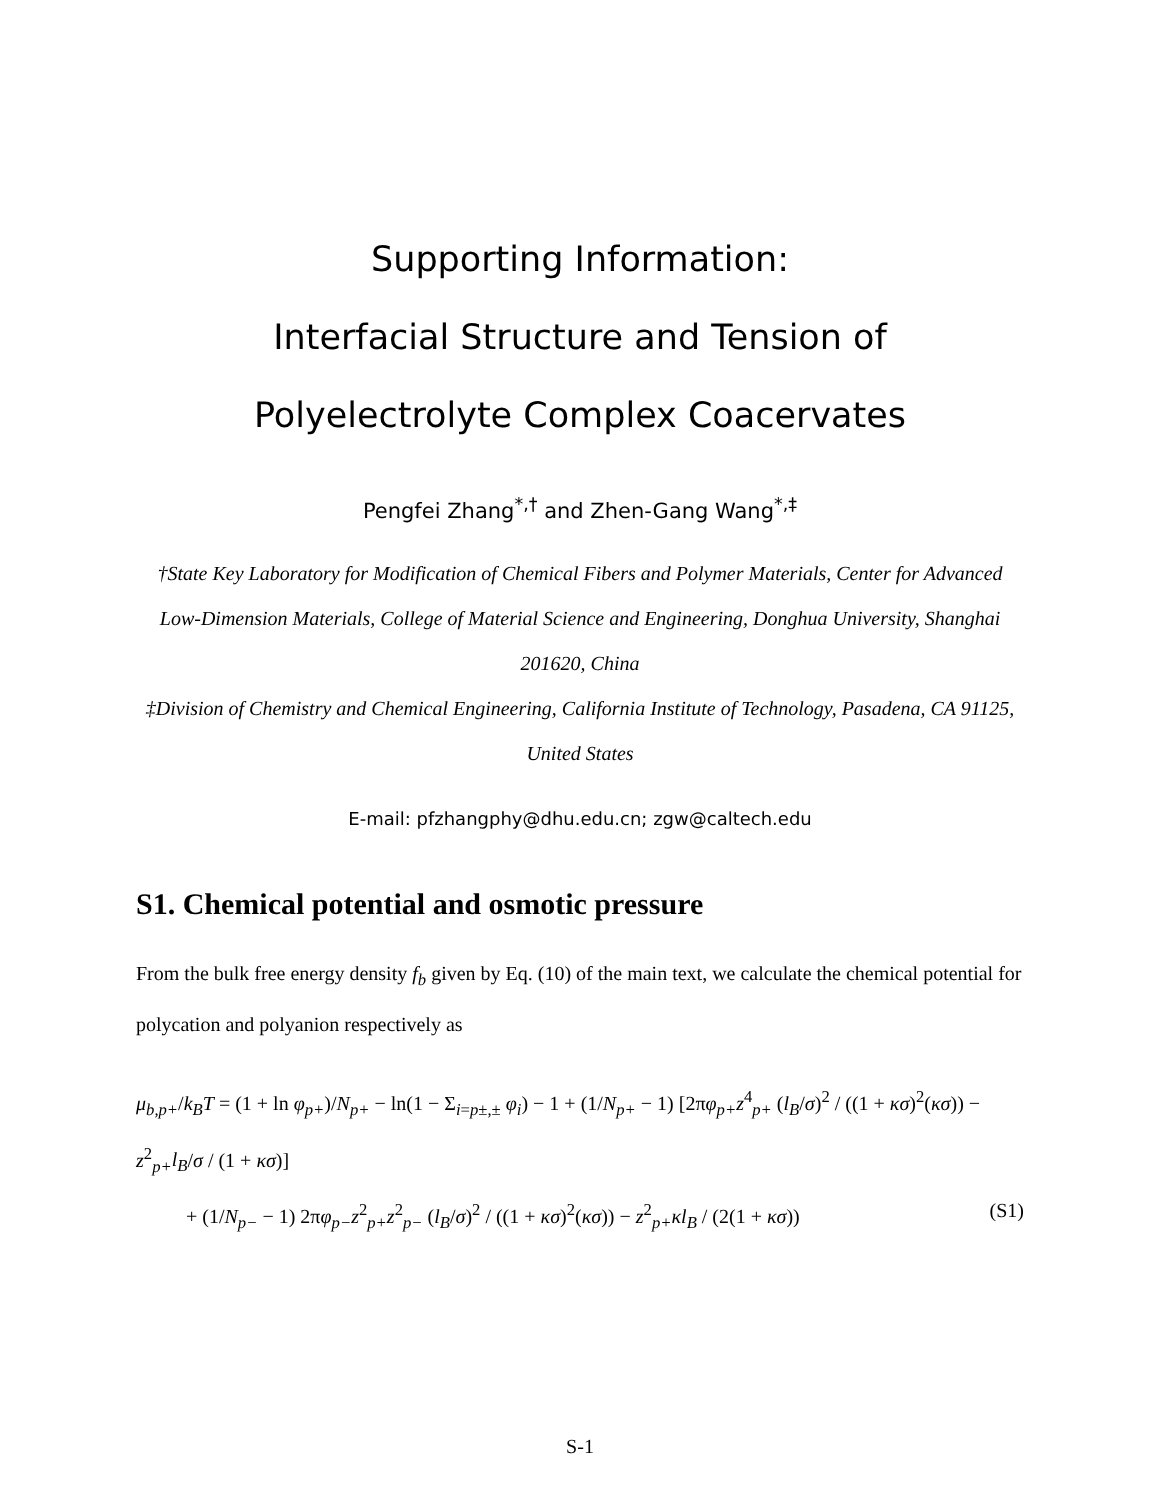Supporting Information:
Interfacial Structure and Tension of
Polyelectrolyte Complex Coacervates
Pengfei Zhang<sup>*,†</sup> and Zhen-Gang Wang<sup>*,‡</sup>
†State Key Laboratory for Modification of Chemical Fibers and Polymer Materials, Center for Advanced Low-Dimension Materials, College of Material Science and Engineering, Donghua University, Shanghai 201620, China
‡Division of Chemistry and Chemical Engineering, California Institute of Technology, Pasadena, CA 91125, United States
E-mail: pfzhangphy@dhu.edu.cn; zgw@caltech.edu
S1. Chemical potential and osmotic pressure
From the bulk free energy density f<sub>b</sub> given by Eq. (10) of the main text, we calculate the chemical potential for polycation and polyanion respectively as
μ<sub>b,p+</sub>/k<sub>B</sub>T = (1 + ln φ<sub>p+</sub>)/N<sub>p+</sub> − ln(1 − Σ<sub>i=p±,±</sub> φ<sub>i</sub>) − 1 + (1/N<sub>p+</sub> − 1) [2πφ<sub>p+</sub>z<sup>4</sup><sub>p+</sub> (l<sub>B</sub>/σ)<sup>2</sup> / ((1 + κσ)<sup>2</sup>(κσ)) − z<sup>2</sup><sub>p+</sub>l<sub>B</sub>/σ / (1 + κσ)]
+ (1/N<sub>p−</sub> − 1) 2πφ<sub>p−</sub>z<sup>2</sup><sub>p+</sub>z<sup>2</sup><sub>p−</sub> (l<sub>B</sub>/σ)<sup>2</sup> / ((1 + κσ)<sup>2</sup>(κσ)) − z<sup>2</sup><sub>p+</sub>κl<sub>B</sub> / (2(1 + κσ)) (S1)
S-1